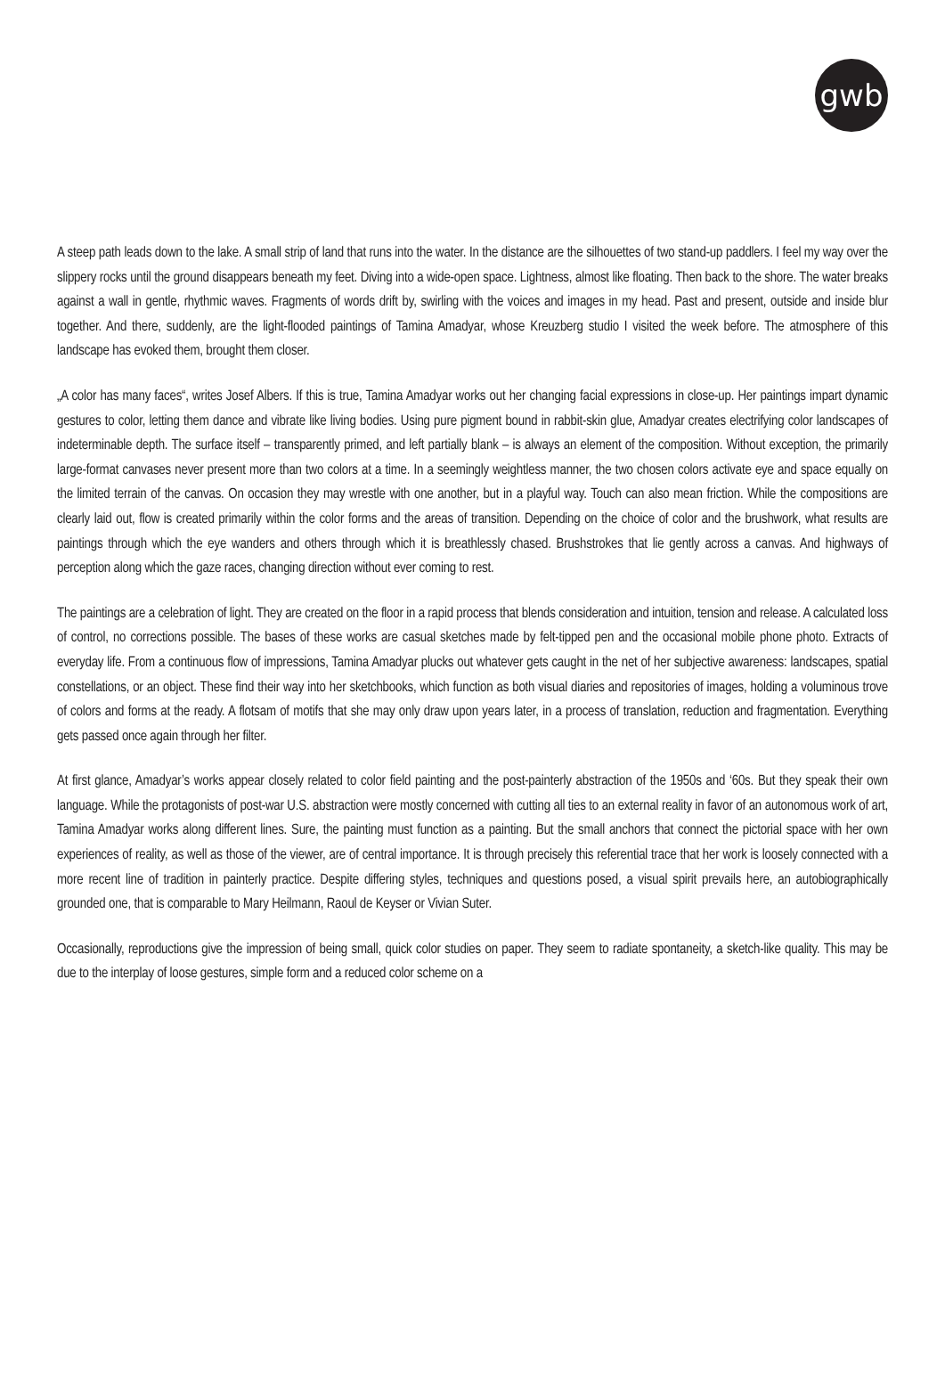gwb
A steep path leads down to the lake. A small strip of land that runs into the water. In the distance are the silhouettes of two stand-up paddlers. I feel my way over the slippery rocks until the ground disappears beneath my feet. Diving into a wide-open space. Lightness, almost like floating. Then back to the shore. The water breaks against a wall in gentle, rhythmic waves. Fragments of words drift by, swirling with the voices and images in my head. Past and present, outside and inside blur together. And there, suddenly, are the light-flooded paintings of Tamina Amadyar, whose Kreuzberg studio I visited the week before. The atmosphere of this landscape has evoked them, brought them closer.
„A color has many faces“, writes Josef Albers. If this is true, Tamina Amadyar works out her changing facial expressions in close-up. Her paintings impart dynamic gestures to color, letting them dance and vibrate like living bodies. Using pure pigment bound in rabbit-skin glue, Amadyar creates electrifying color landscapes of indeterminable depth. The surface itself – transparently primed, and left partially blank – is always an element of the composition. Without exception, the primarily large-format canvases never present more than two colors at a time. In a seemingly weightless manner, the two chosen colors activate eye and space equally on the limited terrain of the canvas. On occasion they may wrestle with one another, but in a playful way. Touch can also mean friction. While the compositions are clearly laid out, flow is created primarily within the color forms and the areas of transition. Depending on the choice of color and the brushwork, what results are paintings through which the eye wanders and others through which it is breathlessly chased. Brushstrokes that lie gently across a canvas. And highways of perception along which the gaze races, changing direction without ever coming to rest.
The paintings are a celebration of light. They are created on the floor in a rapid process that blends consideration and intuition, tension and release. A calculated loss of control, no corrections possible. The bases of these works are casual sketches made by felt-tipped pen and the occasional mobile phone photo. Extracts of everyday life. From a continuous flow of impressions, Tamina Amadyar plucks out whatever gets caught in the net of her subjective awareness: landscapes, spatial constellations, or an object. These find their way into her sketchbooks, which function as both visual diaries and repositories of images, holding a voluminous trove of colors and forms at the ready. A flotsam of motifs that she may only draw upon years later, in a process of translation, reduction and fragmentation. Everything gets passed once again through her filter.
At first glance, Amadyar’s works appear closely related to color field painting and the post-painterly abstraction of the 1950s and ‘60s. But they speak their own language. While the protagonists of post-war U.S. abstraction were mostly concerned with cutting all ties to an external reality in favor of an autonomous work of art, Tamina Amadyar works along different lines. Sure, the painting must function as a painting. But the small anchors that connect the pictorial space with her own experiences of reality, as well as those of the viewer, are of central importance. It is through precisely this referential trace that her work is loosely connected with a more recent line of tradition in painterly practice. Despite differing styles, techniques and questions posed, a visual spirit prevails here, an autobiographically grounded one, that is comparable to Mary Heilmann, Raoul de Keyser or Vivian Suter.
Occasionally, reproductions give the impression of being small, quick color studies on paper. They seem to radiate spontaneity, a sketch-like quality. This may be due to the interplay of loose gestures, simple form and a reduced color scheme on a